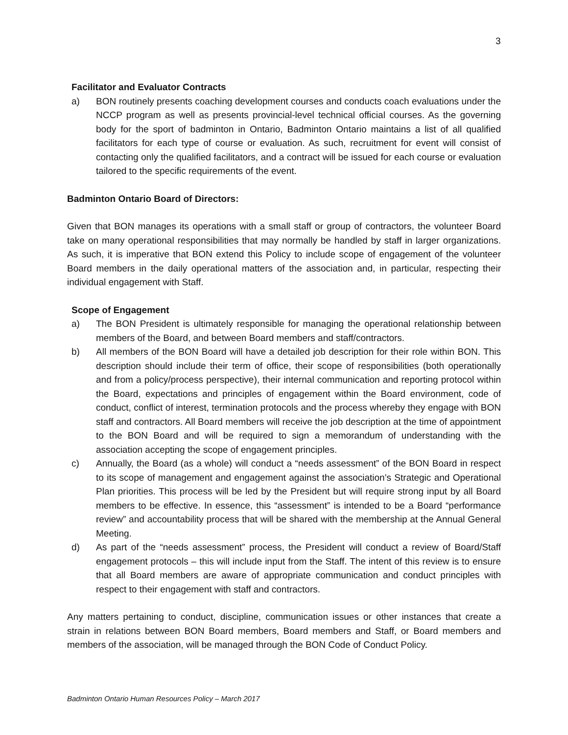3
Facilitator and Evaluator Contracts
a) BON routinely presents coaching development courses and conducts coach evaluations under the NCCP program as well as presents provincial-level technical official courses. As the governing body for the sport of badminton in Ontario, Badminton Ontario maintains a list of all qualified facilitators for each type of course or evaluation. As such, recruitment for event will consist of contacting only the qualified facilitators, and a contract will be issued for each course or evaluation tailored to the specific requirements of the event.
Badminton Ontario Board of Directors:
Given that BON manages its operations with a small staff or group of contractors, the volunteer Board take on many operational responsibilities that may normally be handled by staff in larger organizations. As such, it is imperative that BON extend this Policy to include scope of engagement of the volunteer Board members in the daily operational matters of the association and, in particular, respecting their individual engagement with Staff.
Scope of Engagement
a) The BON President is ultimately responsible for managing the operational relationship between members of the Board, and between Board members and staff/contractors.
b) All members of the BON Board will have a detailed job description for their role within BON. This description should include their term of office, their scope of responsibilities (both operationally and from a policy/process perspective), their internal communication and reporting protocol within the Board, expectations and principles of engagement within the Board environment, code of conduct, conflict of interest, termination protocols and the process whereby they engage with BON staff and contractors. All Board members will receive the job description at the time of appointment to the BON Board and will be required to sign a memorandum of understanding with the association accepting the scope of engagement principles.
c) Annually, the Board (as a whole) will conduct a “needs assessment” of the BON Board in respect to its scope of management and engagement against the association’s Strategic and Operational Plan priorities. This process will be led by the President but will require strong input by all Board members to be effective. In essence, this “assessment” is intended to be a Board “performance review” and accountability process that will be shared with the membership at the Annual General Meeting.
d) As part of the “needs assessment” process, the President will conduct a review of Board/Staff engagement protocols – this will include input from the Staff. The intent of this review is to ensure that all Board members are aware of appropriate communication and conduct principles with respect to their engagement with staff and contractors.
Any matters pertaining to conduct, discipline, communication issues or other instances that create a strain in relations between BON Board members, Board members and Staff, or Board members and members of the association, will be managed through the BON Code of Conduct Policy.
Badminton Ontario Human Resources Policy – March 2017